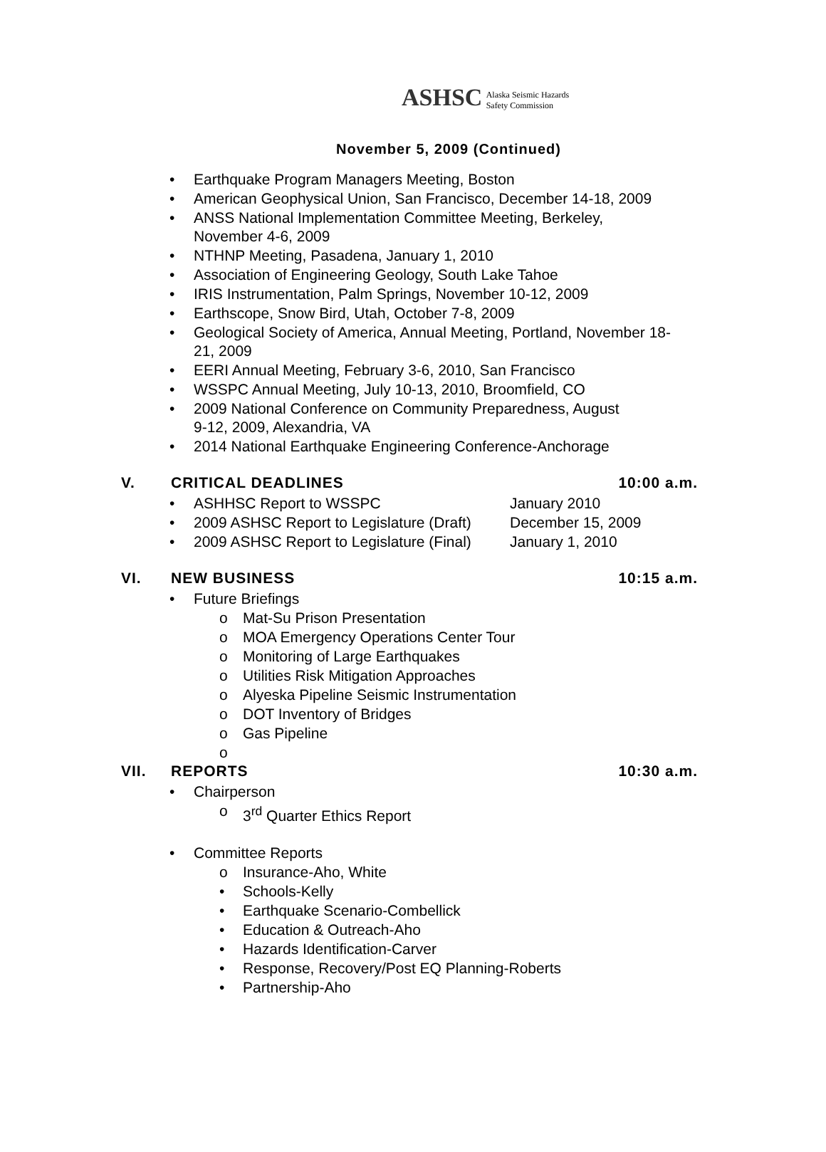ASHSC Alaska Seismic Hazards
Safety Commission
November 5, 2009 (Continued)
• Earthquake Program Managers Meeting, Boston
• American Geophysical Union, San Francisco, December 14-18, 2009
• ANSS National Implementation Committee Meeting, Berkeley,
November 4-6, 2009
• NTHNP Meeting, Pasadena, January 1, 2010
• Association of Engineering Geology, South Lake Tahoe
• IRIS Instrumentation, Palm Springs, November 10-12, 2009
• Earthscope, Snow Bird, Utah, October 7-8, 2009
• Geological Society of America, Annual Meeting, Portland, November 18-
21, 2009
• EERI Annual Meeting, February 3-6, 2010, San Francisco
• WSSPC Annual Meeting, July 10-13, 2010, Broomfield, CO
• 2009 National Conference on Community Preparedness, August
9-12, 2009, Alexandria, VA
• 2014 National Earthquake Engineering Conference-Anchorage
V. CRITICAL DEADLINES 10:00 a.m.
• ASHHSC Report to WSSPC January 2010
• 2009 ASHSC Report to Legislature (Draft) December 15, 2009
• 2009 ASHSC Report to Legislature (Final) January 1, 2010
VI. NEW BUSINESS 10:15 a.m.
• Future Briefings
o Mat-Su Prison Presentation
o MOA Emergency Operations Center Tour
o Monitoring of Large Earthquakes
o Utilities Risk Mitigation Approaches
o Alyeska Pipeline Seismic Instrumentation
o DOT Inventory of Bridges
o Gas Pipeline
o
VII. REPORTS 10:30 a.m.
• Chairperson
o 3<sup>rd</sup> Quarter Ethics Report
• Committee Reports
o Insurance-Aho, White
• Schools-Kelly
• Earthquake Scenario-Combellick
• Education & Outreach-Aho
• Hazards Identification-Carver
• Response, Recovery/Post EQ Planning-Roberts
• Partnership-Aho